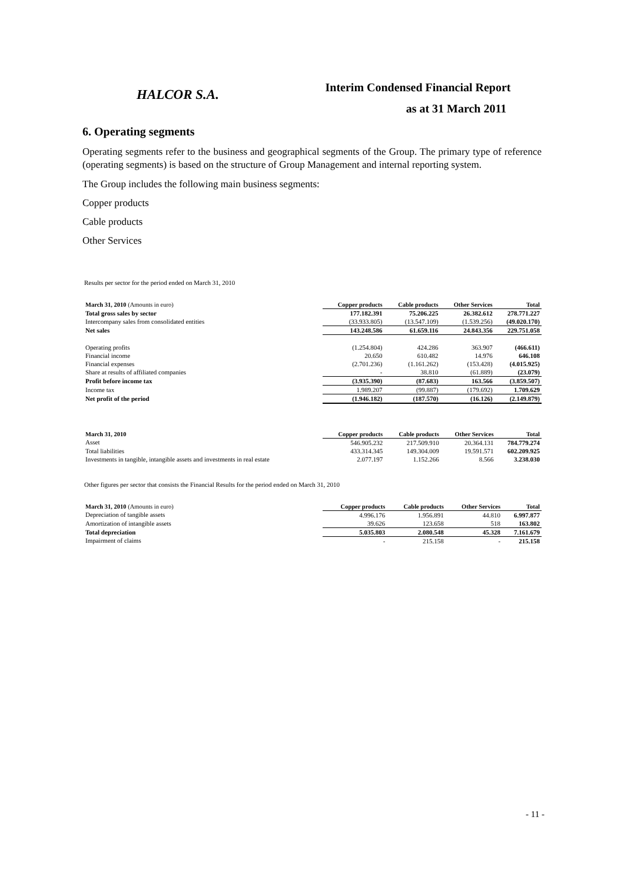HALCOR S.A.
Interim Condensed Financial Report
as at 31 March 2011
6. Operating segments
Operating segments refer to the business and geographical segments of the Group. The primary type of reference (operating segments) is based on the structure of Group Management and internal reporting system.
The Group includes the following main business segments:
Copper products
Cable products
Other Services
Results per sector for the period ended on March 31, 2010
| March 31, 2010 (Amounts in euro) | Copper products | Cable products | Other Services | Total |
| --- | --- | --- | --- | --- |
| Total gross sales by sector | 177.182.391 | 75.206.225 | 26.382.612 | 278.771.227 |
| Intercompany sales from consolidated entities | (33.933.805) | (13.547.109) | (1.539.256) | (49.020.170) |
| Net sales | 143.248.586 | 61.659.116 | 24.843.356 | 229.751.058 |
| Operating profits | (1.254.804) | 424.286 | 363.907 | (466.611) |
| Financial income | 20.650 | 610.482 | 14.976 | 646.108 |
| Financial expenses | (2.701.236) | (1.161.262) | (153.428) | (4.015.925) |
| Share at results of affiliated companies | - | 38.810 | (61.889) | (23.079) |
| Profit before income tax | (3.935.390) | (87.683) | 163.566 | (3.859.507) |
| Income tax | 1.989.207 | (99.887) | (179.692) | 1.709.629 |
| Net profit of the period | (1.946.182) | (187.570) | (16.126) | (2.149.879) |
| March 31, 2010 | Copper products | Cable products | Other Services | Total |
| --- | --- | --- | --- | --- |
| Asset | 546.905.232 | 217.509.910 | 20.364.131 | 784.779.274 |
| Total liabilities | 433.314.345 | 149.304.009 | 19.591.571 | 602.209.925 |
| Investments in tangible, intangible assets and investments in real estate | 2.077.197 | 1.152.266 | 8.566 | 3.238.030 |
Other figures per sector that consists the Financial Results for the period ended on March 31, 2010
| March 31, 2010 (Amounts in euro) | Copper products | Cable products | Other Services | Total |
| --- | --- | --- | --- | --- |
| Depreciation of tangible assets | 4.996.176 | 1.956.891 | 44.810 | 6.997.877 |
| Amortization of intangible assets | 39.626 | 123.658 | 518 | 163.802 |
| Total depreciation | 5.035.803 | 2.080.548 | 45.328 | 7.161.679 |
| Impairment of claims | - | 215.158 | - | 215.158 |
- 11 -